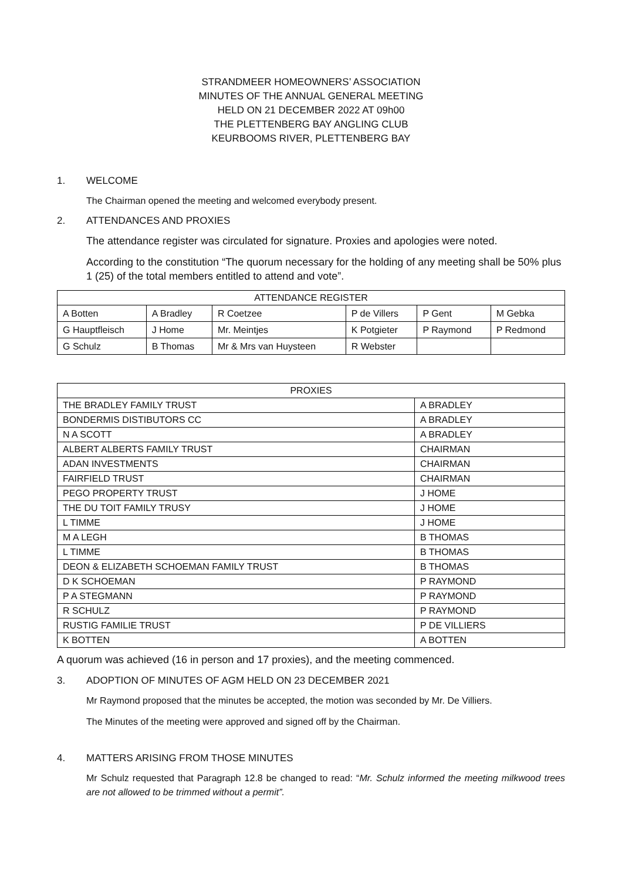STRANDMEER HOMEOWNERS’ ASSOCIATION
MINUTES OF THE ANNUAL GENERAL MEETING
HELD ON 21 DECEMBER 2022 AT 09h00
THE PLETTENBERG BAY ANGLING CLUB
KEURBOOMS RIVER, PLETTENBERG BAY
1. WELCOME
The Chairman opened the meeting and welcomed everybody present.
2. ATTENDANCES AND PROXIES
The attendance register was circulated for signature. Proxies and apologies were noted.
According to the constitution “The quorum necessary for the holding of any meeting shall be 50% plus 1 (25) of the total members entitled to attend and vote”.
| ATTENDANCE REGISTER | | | | | |
| --- | --- | --- | --- | --- | --- |
| A Botten | A Bradley | R Coetzee | P de Villers | P Gent | M Gebka |
| G Hauptfleisch | J Home | Mr. Meintjes | K Potgieter | P Raymond | P Redmond |
| G Schulz | B Thomas | Mr & Mrs van Huysteen | R Webster | | |
| PROXIES | |
| --- | --- |
| THE BRADLEY FAMILY TRUST | A BRADLEY |
| BONDERMIS DISTIBUTORS CC | A BRADLEY |
| N A SCOTT | A BRADLEY |
| ALBERT ALBERTS FAMILY TRUST | CHAIRMAN |
| ADAN INVESTMENTS | CHAIRMAN |
| FAIRFIELD TRUST | CHAIRMAN |
| PEGO PROPERTY TRUST | J HOME |
| THE DU TOIT FAMILY TRUSY | J HOME |
| L TIMME | J HOME |
| M A LEGH | B THOMAS |
| L TIMME | B THOMAS |
| DEON & ELIZABETH SCHOEMAN FAMILY TRUST | B THOMAS |
| D K SCHOEMAN | P RAYMOND |
| P A STEGMANN | P RAYMOND |
| R SCHULZ | P RAYMOND |
| RUSTIG FAMILIE TRUST | P DE VILLIERS |
| K BOTTEN | A BOTTEN |
A quorum was achieved (16 in person and 17 proxies), and the meeting commenced.
3. ADOPTION OF MINUTES OF AGM HELD ON 23 DECEMBER 2021
Mr Raymond proposed that the minutes be accepted, the motion was seconded by Mr. De Villiers.
The Minutes of the meeting were approved and signed off by the Chairman.
4. MATTERS ARISING FROM THOSE MINUTES
Mr Schulz requested that Paragraph 12.8 be changed to read: “Mr. Schulz informed the meeting milkwood trees are not allowed to be trimmed without a permit”.